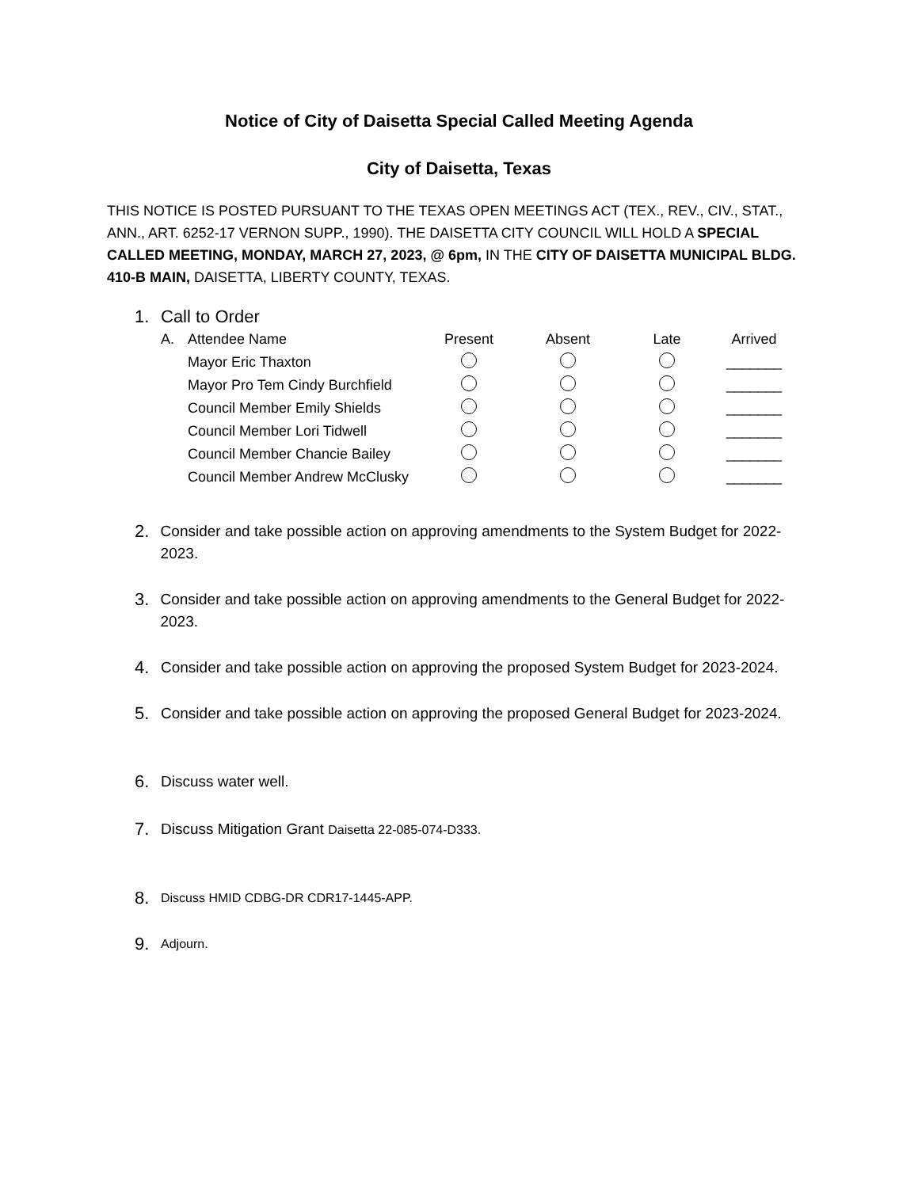Notice of City of Daisetta Special Called Meeting Agenda
City of Daisetta, Texas
THIS NOTICE IS POSTED PURSUANT TO THE TEXAS OPEN MEETINGS ACT (TEX., REV., CIV., STAT., ANN., ART. 6252-17 VERNON SUPP., 1990). THE DAISETTA CITY COUNCIL WILL HOLD A SPECIAL CALLED MEETING, MONDAY, MARCH 27, 2023, @ 6pm, IN THE CITY OF DAISETTA MUNICIPAL BLDG. 410-B MAIN, DAISETTA, LIBERTY COUNTY, TEXAS.
1. Call to Order
| A. | Attendee Name | Present | Absent | Late | Arrived |
| --- | --- | --- | --- | --- | --- |
| | Mayor Eric Thaxton | | | | _______ |
| | Mayor Pro Tem Cindy Burchfield | | | | _______ |
| | Council Member Emily Shields | | | | _______ |
| | Council Member Lori Tidwell | | | | _______ |
| | Council Member Chancie Bailey | | | | _______ |
| | Council Member Andrew McClusky | | | | _______ |
2. Consider and take possible action on approving amendments to the System Budget for 2022-2023.
3. Consider and take possible action on approving amendments to the General Budget for 2022-2023.
4. Consider and take possible action on approving the proposed System Budget for 2023-2024.
5. Consider and take possible action on approving the proposed General Budget for 2023-2024.
6. Discuss water well.
7. Discuss Mitigation Grant Daisetta 22-085-074-D333.
8. Discuss HMID CDBG-DR CDR17-1445-APP.
9. Adjourn.